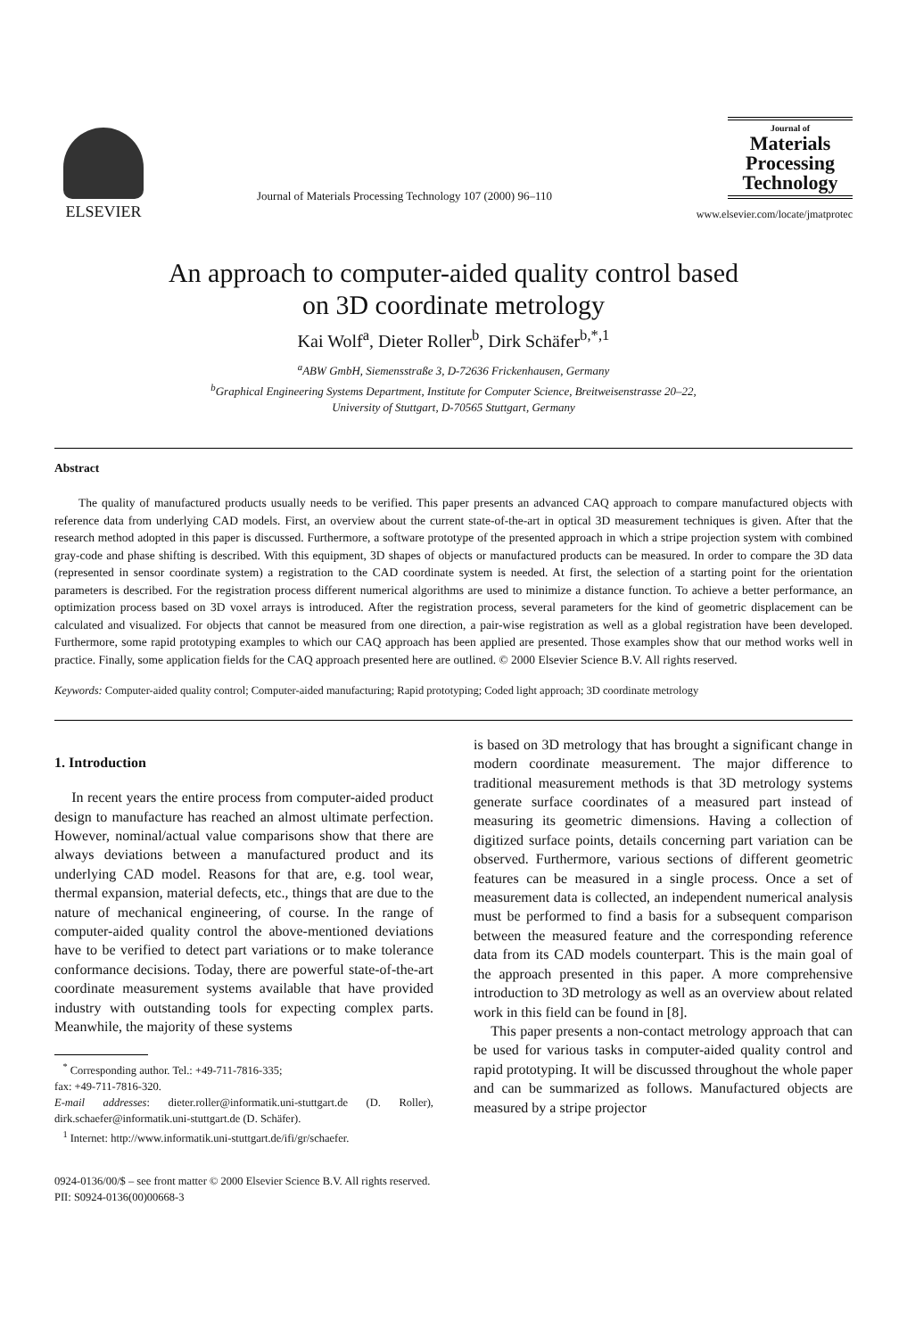ELSEVIER
Journal of Materials Processing Technology 107 (2000) 96–110
Journal of
Materials Processing Technology
www.elsevier.com/locate/jmatprotec
An approach to computer-aided quality control based
on 3D coordinate metrology
Kai Wolf<sup>a</sup>, Dieter Roller<sup>b</sup>, Dirk Schäfer<sup>b,*,1</sup>
<sup>a</sup> ABW GmbH, Siemensstraße 3, D-72636 Frickenhausen, Germany
<sup>b</sup> Graphical Engineering Systems Department, Institute for Computer Science, Breitweisenstrasse 20–22,
University of Stuttgart, D-70565 Stuttgart, Germany
Abstract
The quality of manufactured products usually needs to be verified. This paper presents an advanced CAQ approach to compare manufactured objects with reference data from underlying CAD models. First, an overview about the current state-of-the-art in optical 3D measurement techniques is given. After that the research method adopted in this paper is discussed. Furthermore, a software prototype of the presented approach in which a stripe projection system with combined gray-code and phase shifting is described. With this equipment, 3D shapes of objects or manufactured products can be measured. In order to compare the 3D data (represented in sensor coordinate system) a registration to the CAD coordinate system is needed. At first, the selection of a starting point for the orientation parameters is described. For the registration process different numerical algorithms are used to minimize a distance function. To achieve a better performance, an optimization process based on 3D voxel arrays is introduced. After the registration process, several parameters for the kind of geometric displacement can be calculated and visualized. For objects that cannot be measured from one direction, a pair-wise registration as well as a global registration have been developed. Furthermore, some rapid prototyping examples to which our CAQ approach has been applied are presented. Those examples show that our method works well in practice. Finally, some application fields for the CAQ approach presented here are outlined. © 2000 Elsevier Science B.V. All rights reserved.
Keywords: Computer-aided quality control; Computer-aided manufacturing; Rapid prototyping; Coded light approach; 3D coordinate metrology
1. Introduction
In recent years the entire process from computer-aided product design to manufacture has reached an almost ultimate perfection. However, nominal/actual value comparisons show that there are always deviations between a manufactured product and its underlying CAD model. Reasons for that are, e.g. tool wear, thermal expansion, material defects, etc., things that are due to the nature of mechanical engineering, of course. In the range of computer-aided quality control the above-mentioned deviations have to be verified to detect part variations or to make tolerance conformance decisions. Today, there are powerful state-of-the-art coordinate measurement systems available that have provided industry with outstanding tools for expecting complex parts. Meanwhile, the majority of these systems
<sup>*</sup> Corresponding author. Tel.: +49-711-7816-335;
fax: +49-711-7816-320.
E-mail addresses: dieter.roller@informatik.uni-stuttgart.de (D. Roller), dirk.schaefer@informatik.uni-stuttgart.de (D. Schäfer).
<sup>1</sup> Internet: http://www.informatik.uni-stuttgart.de/ifi/gr/schaefer.
is based on 3D metrology that has brought a significant change in modern coordinate measurement. The major difference to traditional measurement methods is that 3D metrology systems generate surface coordinates of a measured part instead of measuring its geometric dimensions. Having a collection of digitized surface points, details concerning part variation can be observed. Furthermore, various sections of different geometric features can be measured in a single process. Once a set of measurement data is collected, an independent numerical analysis must be performed to find a basis for a subsequent comparison between the measured feature and the corresponding reference data from its CAD models counterpart. This is the main goal of the approach presented in this paper. A more comprehensive introduction to 3D metrology as well as an overview about related work in this field can be found in [8].
This paper presents a non-contact metrology approach that can be used for various tasks in computer-aided quality control and rapid prototyping. It will be discussed throughout the whole paper and can be summarized as follows. Manufactured objects are measured by a stripe projector
0924-0136/00/$ – see front matter © 2000 Elsevier Science B.V. All rights reserved.
PII: S0924-0136(00)00668-3